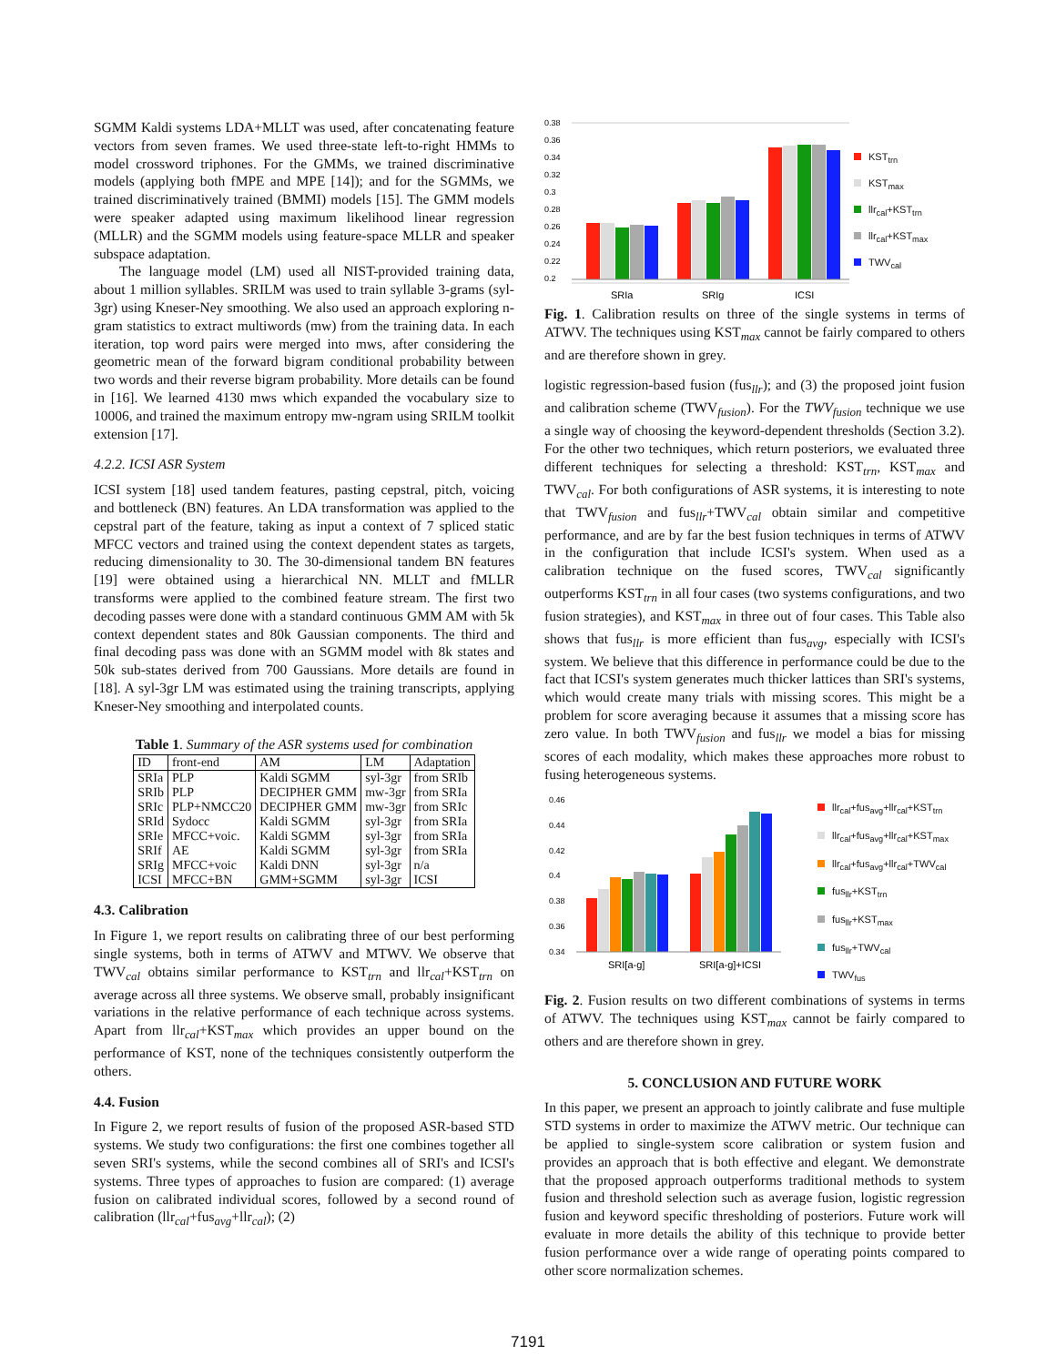SGMM Kaldi systems LDA+MLLT was used, after concatenating feature vectors from seven frames. We used three-state left-to-right HMMs to model crossword triphones. For the GMMs, we trained discriminative models (applying both fMPE and MPE [14]); and for the SGMMs, we trained discriminatively trained (BMMI) models [15]. The GMM models were speaker adapted using maximum likelihood linear regression (MLLR) and the SGMM models using feature-space MLLR and speaker subspace adaptation.
The language model (LM) used all NIST-provided training data, about 1 million syllables. SRILM was used to train syllable 3-grams (syl-3gr) using Kneser-Ney smoothing. We also used an approach exploring n-gram statistics to extract multiwords (mw) from the training data. In each iteration, top word pairs were merged into mws, after considering the geometric mean of the forward bigram conditional probability between two words and their reverse bigram probability. More details can be found in [16]. We learned 4130 mws which expanded the vocabulary size to 10006, and trained the maximum entropy mw-ngram using SRILM toolkit extension [17].
4.2.2. ICSI ASR System
ICSI system [18] used tandem features, pasting cepstral, pitch, voicing and bottleneck (BN) features. An LDA transformation was applied to the cepstral part of the feature, taking as input a context of 7 spliced static MFCC vectors and trained using the context dependent states as targets, reducing dimensionality to 30. The 30-dimensional tandem BN features [19] were obtained using a hierarchical NN. MLLT and fMLLR transforms were applied to the combined feature stream. The first two decoding passes were done with a standard continuous GMM AM with 5k context dependent states and 80k Gaussian components. The third and final decoding pass was done with an SGMM model with 8k states and 50k sub-states derived from 700 Gaussians. More details are found in [18]. A syl-3gr LM was estimated using the training transcripts, applying Kneser-Ney smoothing and interpolated counts.
Table 1. Summary of the ASR systems used for combination
| ID | front-end | AM | LM | Adaptation |
| --- | --- | --- | --- | --- |
| SRIa | PLP | Kaldi SGMM | syl-3gr | from SRIb |
| SRIb | PLP | DECIPHER GMM | mw-3gr | from SRIa |
| SRIc | PLP+NMCC20 | DECIPHER GMM | mw-3gr | from SRIc |
| SRId | Sydocc | Kaldi SGMM | syl-3gr | from SRIa |
| SRIe | MFCC+voic. | Kaldi SGMM | syl-3gr | from SRIa |
| SRIf | AE | Kaldi SGMM | syl-3gr | from SRIa |
| SRIg | MFCC+voic | Kaldi DNN | syl-3gr | n/a |
| ICSI | MFCC+BN | GMM+SGMM | syl-3gr | ICSI |
4.3. Calibration
In Figure 1, we report results on calibrating three of our best performing single systems, both in terms of ATWV and MTWV. We observe that TWV<sub>cal</sub> obtains similar performance to KST<sub>trn</sub> and llr<sub>cal</sub>+KST<sub>trn</sub> on average across all three systems. We observe small, probably insignificant variations in the relative performance of each technique across systems. Apart from llr<sub>cal</sub>+KST<sub>max</sub> which provides an upper bound on the performance of KST, none of the techniques consistently outperform the others.
4.4. Fusion
In Figure 2, we report results of fusion of the proposed ASR-based STD systems. We study two configurations: the first one combines together all seven SRI's systems, while the second combines all of SRI's and ICSI's systems. Three types of approaches to fusion are compared: (1) average fusion on calibrated individual scores, followed by a second round of calibration (llr<sub>cal</sub>+fus<sub>avg</sub>+llr<sub>cal</sub>); (2)
0.38
0.36
0.34
0.32
0.3
0.28
0.26
0.24
0.22
0.2
SRIa
SRIg
ICSI
KST<sub>trn</sub>
KST<sub>max</sub>
llr<sub>cal</sub>+KST<sub>trn</sub>
llr<sub>cal</sub>+KST<sub>max</sub>
TWV<sub>cal</sub>
Fig. 1. Calibration results on three of the single systems in terms of ATWV. The techniques using KST<sub>max</sub> cannot be fairly compared to others and are therefore shown in grey.
logistic regression-based fusion (fus<sub>llr</sub>); and (3) the proposed joint fusion and calibration scheme (TWV<sub>fusion</sub>). For the TWV<sub>fusion</sub> technique we use a single way of choosing the keyword-dependent thresholds (Section 3.2). For the other two techniques, which return posteriors, we evaluated three different techniques for selecting a threshold: KST<sub>trn</sub>, KST<sub>max</sub> and TWV<sub>cal</sub>. For both configurations of ASR systems, it is interesting to note that TWV<sub>fusion</sub> and fus<sub>llr</sub>+TWV<sub>cal</sub> obtain similar and competitive performance, and are by far the best fusion techniques in terms of ATWV in the configuration that include ICSI's system. When used as a calibration technique on the fused scores, TWV<sub>cal</sub> significantly outperforms KST<sub>trn</sub> in all four cases (two systems configurations, and two fusion strategies), and KST<sub>max</sub> in three out of four cases. This Table also shows that fus<sub>llr</sub> is more efficient than fus<sub>avg</sub>, especially with ICSI's system. We believe that this difference in performance could be due to the fact that ICSI's system generates much thicker lattices than SRI's systems, which would create many trials with missing scores. This might be a problem for score averaging because it assumes that a missing score has zero value. In both TWV<sub>fusion</sub> and fus<sub>llr</sub> we model a bias for missing scores of each modality, which makes these approaches more robust to fusing heterogeneous systems.
0.46
0.44
0.42
0.4
0.38
0.36
0.34
SRI[a-g]
SRI[a-g]+ICSI
llr<sub>cal</sub>+fus<sub>avg</sub>+llr<sub>cal</sub>+KST<sub>trn</sub>
llr<sub>cal</sub>+fus<sub>avg</sub>+llr<sub>cal</sub>+KST<sub>max</sub>
llr<sub>cal</sub>+fus<sub>avg</sub>+llr<sub>cal</sub>+TWV<sub>cal</sub>
fus<sub>llr</sub>+KST<sub>trn</sub>
fus<sub>llr</sub>+KST<sub>max</sub>
fus<sub>llr</sub>+TWV<sub>cal</sub>
TWV<sub>fus</sub>
Fig. 2. Fusion results on two different combinations of systems in terms of ATWV. The techniques using KST<sub>max</sub> cannot be fairly compared to others and are therefore shown in grey.
5. CONCLUSION AND FUTURE WORK
In this paper, we present an approach to jointly calibrate and fuse multiple STD systems in order to maximize the ATWV metric. Our technique can be applied to single-system score calibration or system fusion and provides an approach that is both effective and elegant. We demonstrate that the proposed approach outperforms traditional methods to system fusion and threshold selection such as average fusion, logistic regression fusion and keyword specific thresholding of posteriors. Future work will evaluate in more details the ability of this technique to provide better fusion performance over a wide range of operating points compared to other score normalization schemes.
7191